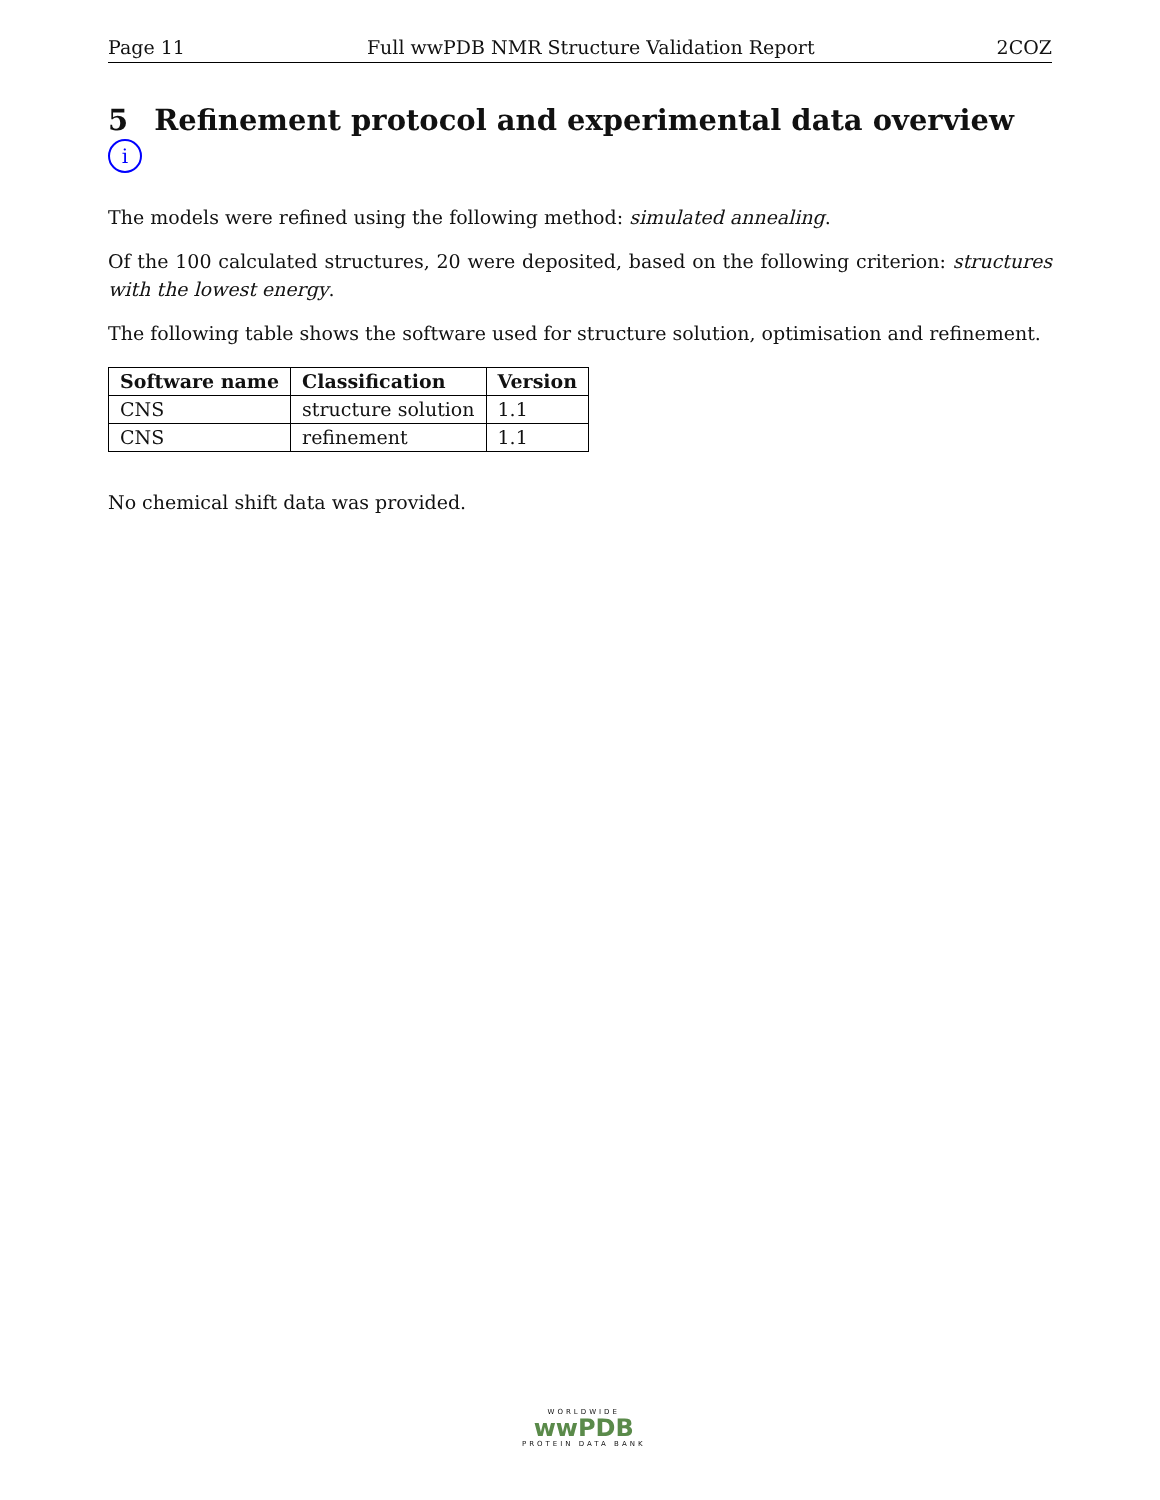Page 11 Full wwPDB NMR Structure Validation Report 2COZ
5 Refinement protocol and experimental data overview i
The models were refined using the following method: simulated annealing.
Of the 100 calculated structures, 20 were deposited, based on the following criterion: structures with the lowest energy.
The following table shows the software used for structure solution, optimisation and refinement.
| Software name | Classification | Version |
| --- | --- | --- |
| CNS | structure solution | 1.1 |
| CNS | refinement | 1.1 |
No chemical shift data was provided.
WORLDWIDE
wwPDB
PROTEIN DATA BANK